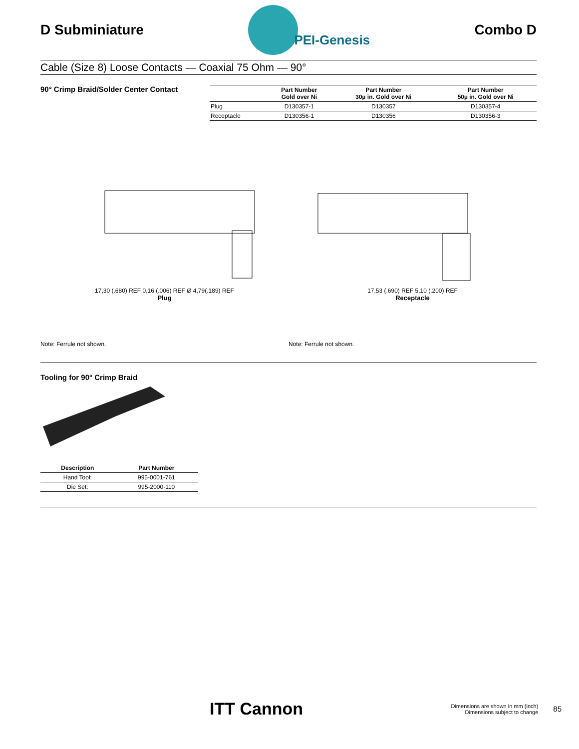D Subminiature
PEI-Genesis
Combo D
Cable (Size 8) Loose Contacts — Coaxial 75 Ohm — 90°
90° Crimp Braid/Solder Center Contact
| | Part Number Gold over Ni | Part Number 30µ in. Gold over Ni | Part Number 50µ in. Gold over Ni |
| --- | --- | --- | --- |
| Plug | D130357-1 | D130357 | D130357-4 |
| Receptacle | D130356-1 | D130356 | D130356-3 |
17,30 (.680) REF 0,16 (.006) REF Ø 4,79(.189) REF
Plug
17,53 (.690) REF 5,10 (.200) REF
Receptacle
Note: Ferrule not shown. Note: Ferrule not shown.
Tooling for 90° Crimp Braid
| Description | Part Number |
| --- | --- |
| Hand Tool: | 995-0001-761 |
| Die Set: | 995-2000-110 |
ITT Cannon
Dimensions are shown in mm (inch)
Dimensions subject to change
85